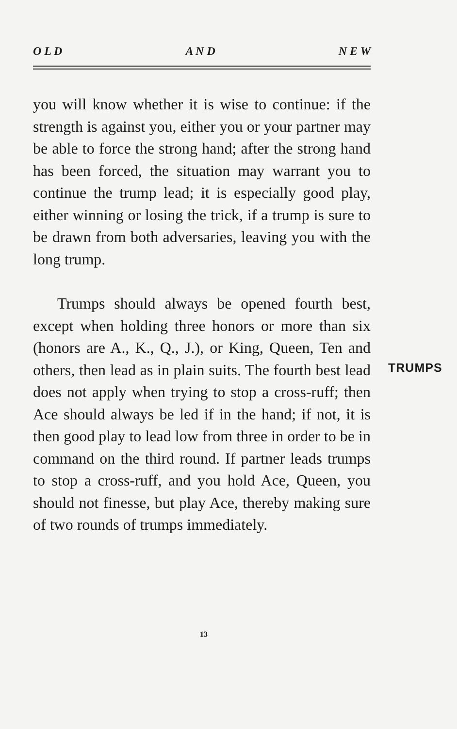O L D A N D N E W
you will know whether it is wise to continue: if the strength is against you, either you or your partner may be able to force the strong hand; after the strong hand has been forced, the situation may warrant you to continue the trump lead; it is especially good play, either winning or losing the trick, if a trump is sure to be drawn from both adversaries, leaving you with the long trump.
Trumps should always be opened fourth best, except when holding three honors or more than six (honors are A., K., Q., J.), or King, Queen, Ten and others, then lead as in plain suits. The fourth best lead does not apply when trying to stop a cross-ruff; then Ace should always be led if in the hand; if not, it is then good play to lead low from three in order to be in command on the third round. If partner leads trumps to stop a cross-ruff, and you hold Ace, Queen, you should not finesse, but play Ace, thereby making sure of two rounds of trumps immediately.
TRUMPS
13